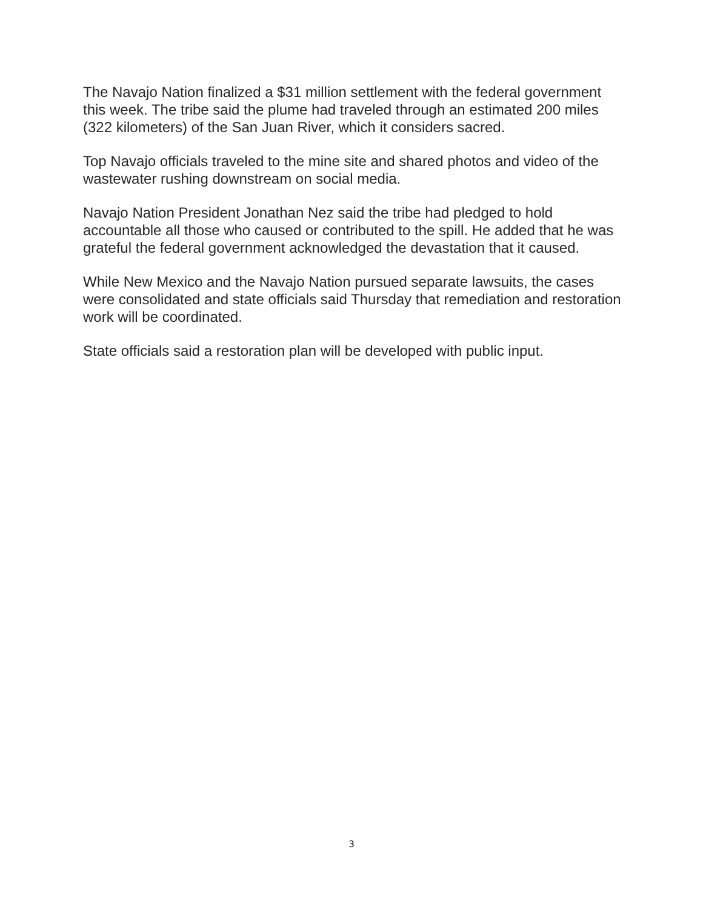The Navajo Nation finalized a $31 million settlement with the federal government this week. The tribe said the plume had traveled through an estimated 200 miles (322 kilometers) of the San Juan River, which it considers sacred.
Top Navajo officials traveled to the mine site and shared photos and video of the wastewater rushing downstream on social media.
Navajo Nation President Jonathan Nez said the tribe had pledged to hold accountable all those who caused or contributed to the spill. He added that he was grateful the federal government acknowledged the devastation that it caused.
While New Mexico and the Navajo Nation pursued separate lawsuits, the cases were consolidated and state officials said Thursday that remediation and restoration work will be coordinated.
State officials said a restoration plan will be developed with public input.
3